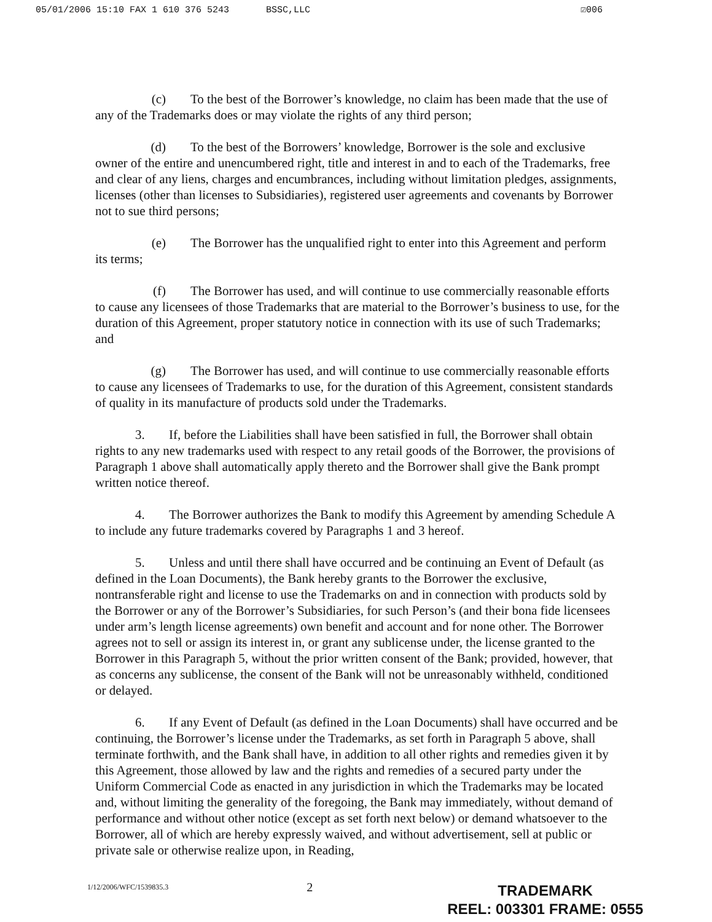05/01/2006 15:10 FAX 1 610 376 5243 BSSC,LLC ☑006
(c) To the best of the Borrower’s knowledge, no claim has been made that the use of any of the Trademarks does or may violate the rights of any third person;
(d) To the best of the Borrowers’ knowledge, Borrower is the sole and exclusive owner of the entire and unencumbered right, title and interest in and to each of the Trademarks, free and clear of any liens, charges and encumbrances, including without limitation pledges, assignments, licenses (other than licenses to Subsidiaries), registered user agreements and covenants by Borrower not to sue third persons;
(e) The Borrower has the unqualified right to enter into this Agreement and perform its terms;
(f) The Borrower has used, and will continue to use commercially reasonable efforts to cause any licensees of those Trademarks that are material to the Borrower’s business to use, for the duration of this Agreement, proper statutory notice in connection with its use of such Trademarks; and
(g) The Borrower has used, and will continue to use commercially reasonable efforts to cause any licensees of Trademarks to use, for the duration of this Agreement, consistent standards of quality in its manufacture of products sold under the Trademarks.
3. If, before the Liabilities shall have been satisfied in full, the Borrower shall obtain rights to any new trademarks used with respect to any retail goods of the Borrower, the provisions of Paragraph 1 above shall automatically apply thereto and the Borrower shall give the Bank prompt written notice thereof.
4. The Borrower authorizes the Bank to modify this Agreement by amending Schedule A to include any future trademarks covered by Paragraphs 1 and 3 hereof.
5. Unless and until there shall have occurred and be continuing an Event of Default (as defined in the Loan Documents), the Bank hereby grants to the Borrower the exclusive, nontransferable right and license to use the Trademarks on and in connection with products sold by the Borrower or any of the Borrower’s Subsidiaries, for such Person’s (and their bona fide licensees under arm’s length license agreements) own benefit and account and for none other. The Borrower agrees not to sell or assign its interest in, or grant any sublicense under, the license granted to the Borrower in this Paragraph 5, without the prior written consent of the Bank; provided, however, that as concerns any sublicense, the consent of the Bank will not be unreasonably withheld, conditioned or delayed.
6. If any Event of Default (as defined in the Loan Documents) shall have occurred and be continuing, the Borrower’s license under the Trademarks, as set forth in Paragraph 5 above, shall terminate forthwith, and the Bank shall have, in addition to all other rights and remedies given it by this Agreement, those allowed by law and the rights and remedies of a secured party under the Uniform Commercial Code as enacted in any jurisdiction in which the Trademarks may be located and, without limiting the generality of the foregoing, the Bank may immediately, without demand of performance and without other notice (except as set forth next below) or demand whatsoever to the Borrower, all of which are hereby expressly waived, and without advertisement, sell at public or private sale or otherwise realize upon, in Reading,
1/12/2006/WFC/1539835.3 2
TRADEMARK
REEL: 003301 FRAME: 0555